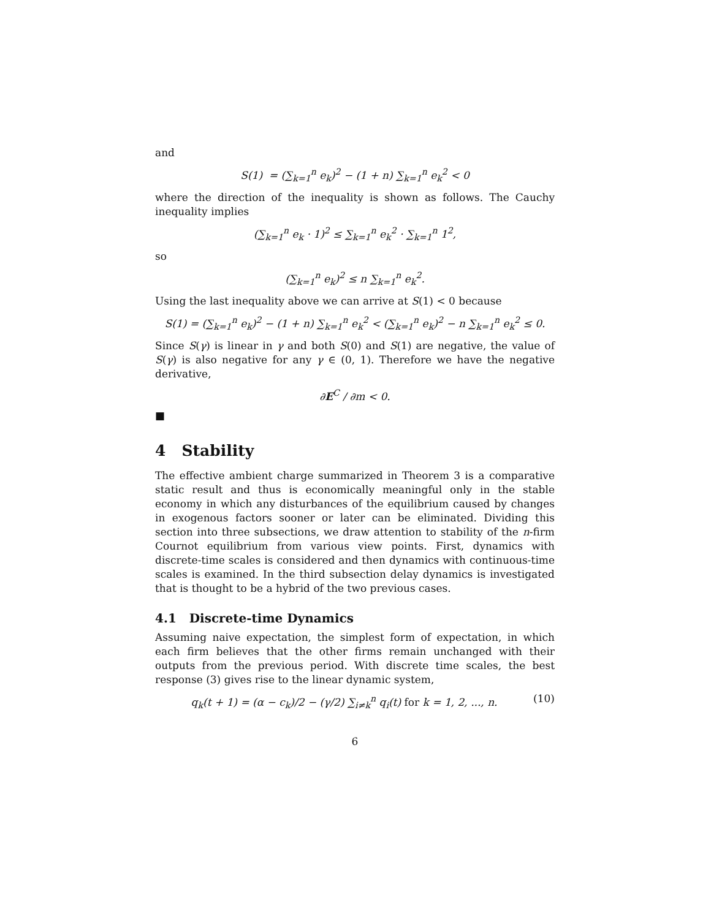and
S(1) = (∑<sub>k=1</sub><sup>n</sup> e<sub>k</sub>)<sup>2</sup> − (1 + n) ∑<sub>k=1</sub><sup>n</sup> e<sub>k</sub><sup>2</sup> < 0
where the direction of the inequality is shown as follows. The Cauchy inequality implies
(∑<sub>k=1</sub><sup>n</sup> e<sub>k</sub> · 1)<sup>2</sup> ≤ ∑<sub>k=1</sub><sup>n</sup> e<sub>k</sub><sup>2</sup> · ∑<sub>k=1</sub><sup>n</sup> 1<sup>2</sup>,
so
(∑<sub>k=1</sub><sup>n</sup> e<sub>k</sub>)<sup>2</sup> ≤ n ∑<sub>k=1</sub><sup>n</sup> e<sub>k</sub><sup>2</sup>.
Using the last inequality above we can arrive at S(1) < 0 because
S(1) = (∑<sub>k=1</sub><sup>n</sup> e<sub>k</sub>)<sup>2</sup> − (1 + n) ∑<sub>k=1</sub><sup>n</sup> e<sub>k</sub><sup>2</sup> < (∑<sub>k=1</sub><sup>n</sup> e<sub>k</sub>)<sup>2</sup> − n ∑<sub>k=1</sub><sup>n</sup> e<sub>k</sub><sup>2</sup> ≤ 0.
Since S(γ) is linear in γ and both S(0) and S(1) are negative, the value of S(γ) is also negative for any γ ∈ (0, 1). Therefore we have the negative derivative,
∂E<sup>C</sup> / ∂m < 0.
■
4 Stability
The effective ambient charge summarized in Theorem 3 is a comparative static result and thus is economically meaningful only in the stable economy in which any disturbances of the equilibrium caused by changes in exogenous factors sooner or later can be eliminated. Dividing this section into three subsections, we draw attention to stability of the n-firm Cournot equilibrium from various view points. First, dynamics with discrete-time scales is considered and then dynamics with continuous-time scales is examined. In the third subsection delay dynamics is investigated that is thought to be a hybrid of the two previous cases.
4.1 Discrete-time Dynamics
Assuming naive expectation, the simplest form of expectation, in which each firm believes that the other firms remain unchanged with their outputs from the previous period. With discrete time scales, the best response (3) gives rise to the linear dynamic system,
q<sub>k</sub>(t + 1) = (α − c<sub>k</sub>)/2 − (γ/2) ∑<sub>i≠k</sub><sup>n</sup> q<sub>i</sub>(t) for k = 1, 2, ..., n. (10)
6